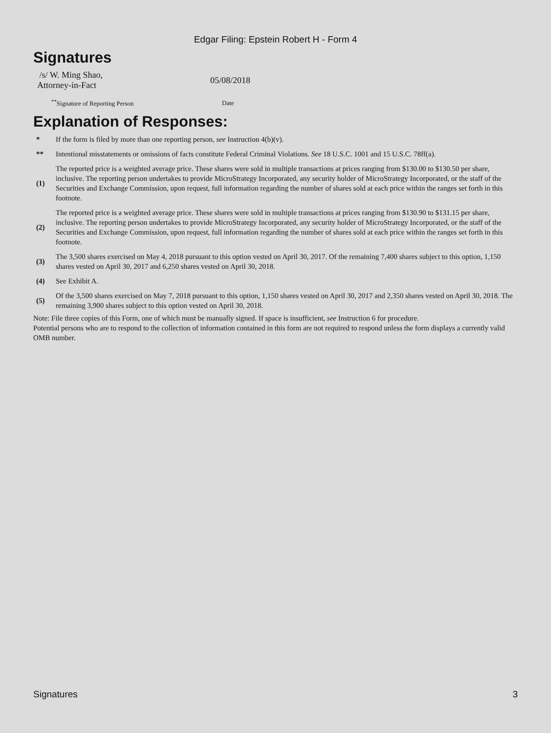Edgar Filing: Epstein Robert H - Form 4
Signatures
| /s/ W. Ming Shao, Attorney-in-Fact | 05/08/2018 |
| <sup>**</sup> Signature of Reporting Person | Date |
Explanation of Responses:
| * | If the form is filed by more than one reporting person, see Instruction 4(b)(v). |
| ** | Intentional misstatements or omissions of facts constitute Federal Criminal Violations. See 18 U.S.C. 1001 and 15 U.S.C. 78ff(a). |
| (1) | The reported price is a weighted average price. These shares were sold in multiple transactions at prices ranging from $130.00 to $130.50 per share, inclusive. The reporting person undertakes to provide MicroStrategy Incorporated, any security holder of MicroStrategy Incorporated, or the staff of the Securities and Exchange Commission, upon request, full information regarding the number of shares sold at each price within the ranges set forth in this footnote. |
| (2) | The reported price is a weighted average price. These shares were sold in multiple transactions at prices ranging from $130.90 to $131.15 per share, inclusive. The reporting person undertakes to provide MicroStrategy Incorporated, any security holder of MicroStrategy Incorporated, or the staff of the Securities and Exchange Commission, upon request, full information regarding the number of shares sold at each price within the ranges set forth in this footnote. |
| (3) | The 3,500 shares exercised on May 4, 2018 pursuant to this option vested on April 30, 2017. Of the remaining 7,400 shares subject to this option, 1,150 shares vested on April 30, 2017 and 6,250 shares vested on April 30, 2018. |
| (4) | See Exhibit A. |
| (5) | Of the 3,500 shares exercised on May 7, 2018 pursuant to this option, 1,150 shares vested on April 30, 2017 and 2,350 shares vested on April 30, 2018. The remaining 3,900 shares subject to this option vested on April 30, 2018. |
Note: File three copies of this Form, one of which must be manually signed. If space is insufficient, see Instruction 6 for procedure.
Potential persons who are to respond to the collection of information contained in this form are not required to respond unless the form displays a currently valid OMB number.
Signatures 3